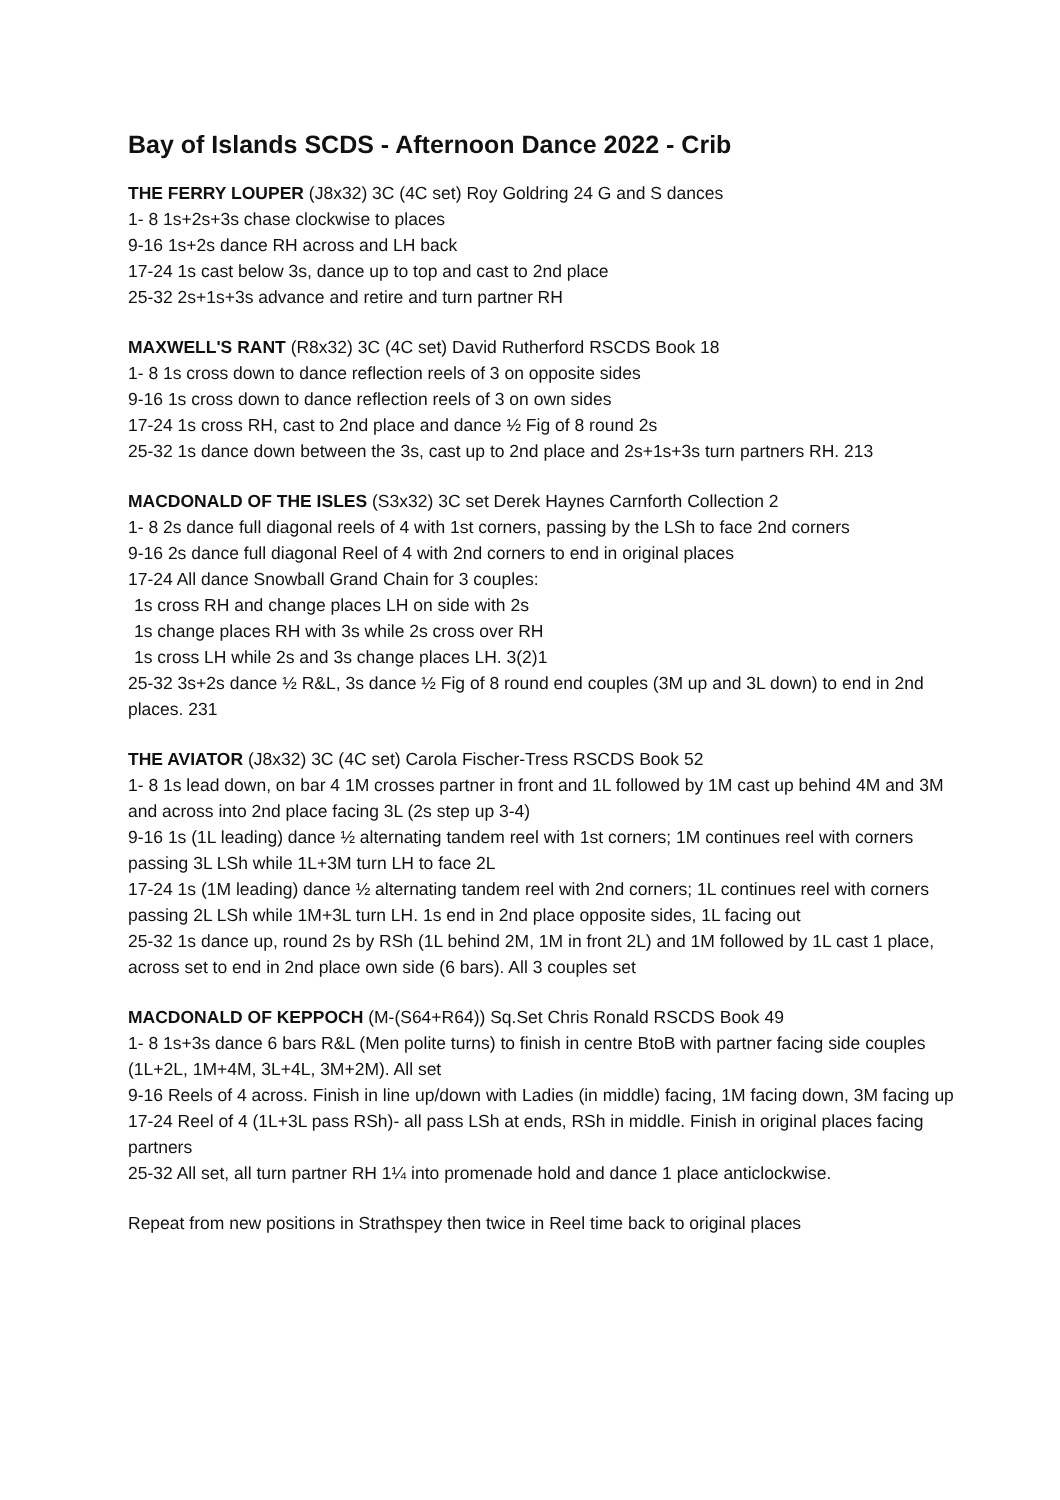Bay of Islands SCDS - Afternoon Dance 2022 - Crib
THE FERRY LOUPER (J8x32) 3C (4C set) Roy Goldring 24 G and S dances
1- 8 1s+2s+3s chase clockwise to places
9-16 1s+2s dance RH across and LH back
17-24 1s cast below 3s, dance up to top and cast to 2nd place
25-32 2s+1s+3s advance and retire and turn partner RH
MAXWELL'S RANT (R8x32) 3C (4C set) David Rutherford RSCDS Book 18
1- 8 1s cross down to dance reflection reels of 3 on opposite sides
9-16 1s cross down to dance reflection reels of 3 on own sides
17-24 1s cross RH, cast to 2nd place and dance ½ Fig of 8 round 2s
25-32 1s dance down between the 3s, cast up to 2nd place and 2s+1s+3s turn partners RH. 213
MACDONALD OF THE ISLES (S3x32) 3C set Derek Haynes Carnforth Collection 2
1- 8 2s dance full diagonal reels of 4 with 1st corners, passing by the LSh to face 2nd corners
9-16 2s dance full diagonal Reel of 4 with 2nd corners to end in original places
17-24 All dance Snowball Grand Chain for 3 couples:
1s cross RH and change places LH on side with 2s
1s change places RH with 3s while 2s cross over RH
1s cross LH while 2s and 3s change places LH. 3(2)1
25-32 3s+2s dance ½ R&L, 3s dance ½ Fig of 8 round end couples (3M up and 3L down) to end in 2nd places. 231
THE AVIATOR (J8x32) 3C (4C set) Carola Fischer-Tress RSCDS Book 52
1- 8 1s lead down, on bar 4 1M crosses partner in front and 1L followed by 1M cast up behind 4M and 3M and across into 2nd place facing 3L (2s step up 3-4)
9-16 1s (1L leading) dance ½ alternating tandem reel with 1st corners; 1M continues reel with corners passing 3L LSh while 1L+3M turn LH to face 2L
17-24 1s (1M leading) dance ½ alternating tandem reel with 2nd corners; 1L continues reel with corners passing 2L LSh while 1M+3L turn LH. 1s end in 2nd place opposite sides, 1L facing out
25-32 1s dance up, round 2s by RSh (1L behind 2M, 1M in front 2L) and 1M followed by 1L cast 1 place, across set to end in 2nd place own side (6 bars). All 3 couples set
MACDONALD OF KEPPOCH (M-(S64+R64)) Sq.Set Chris Ronald RSCDS Book 49
1- 8 1s+3s dance 6 bars R&L (Men polite turns) to finish in centre BtoB with partner facing side couples (1L+2L, 1M+4M, 3L+4L, 3M+2M). All set
9-16 Reels of 4 across. Finish in line up/down with Ladies (in middle) facing, 1M facing down, 3M facing up
17-24 Reel of 4 (1L+3L pass RSh)- all pass LSh at ends, RSh in middle. Finish in original places facing partners
25-32 All set, all turn partner RH 1¼ into promenade hold and dance 1 place anticlockwise.
Repeat from new positions in Strathspey then twice in Reel time back to original places